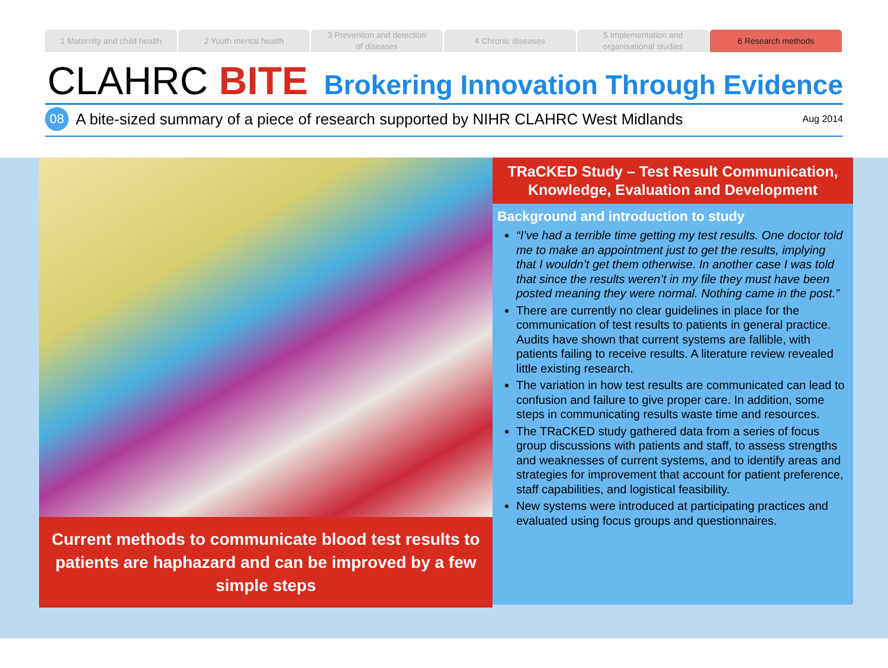1 Maternity and child health 2 Youth mental health 3 Prevention and detection
of diseases
4 Chronic diseases 5 Implementation and
organisational studies
6 Research methods
CLAHRC BITE
Brokering Innovation Through Evidence
08
A bite-sized summary of a piece of research supported by NIHR CLAHRC West Midlands Aug 2014
Current methods to communicate blood test results to patients are haphazard and can be improved by a few simple steps
TRaCKED Study – Test Result Communication, Knowledge, Evaluation and Development
Background and introduction to study
“I’ve had a terrible time getting my test results. One doctor told me to make an appointment just to get the results, implying that I wouldn’t get them otherwise. In another case I was told that since the results weren’t in my file they must have been posted meaning they were normal. Nothing came in the post.”
There are currently no clear guidelines in place for the communication of test results to patients in general practice. Audits have shown that current systems are fallible, with patients failing to receive results. A literature review revealed little existing research.
The variation in how test results are communicated can lead to confusion and failure to give proper care. In addition, some steps in communicating results waste time and resources.
The TRaCKED study gathered data from a series of focus group discussions with patients and staff, to assess strengths and weaknesses of current systems, and to identify areas and strategies for improvement that account for patient preference, staff capabilities, and logistical feasibility.
New systems were introduced at participating practices and evaluated using focus groups and questionnaires.